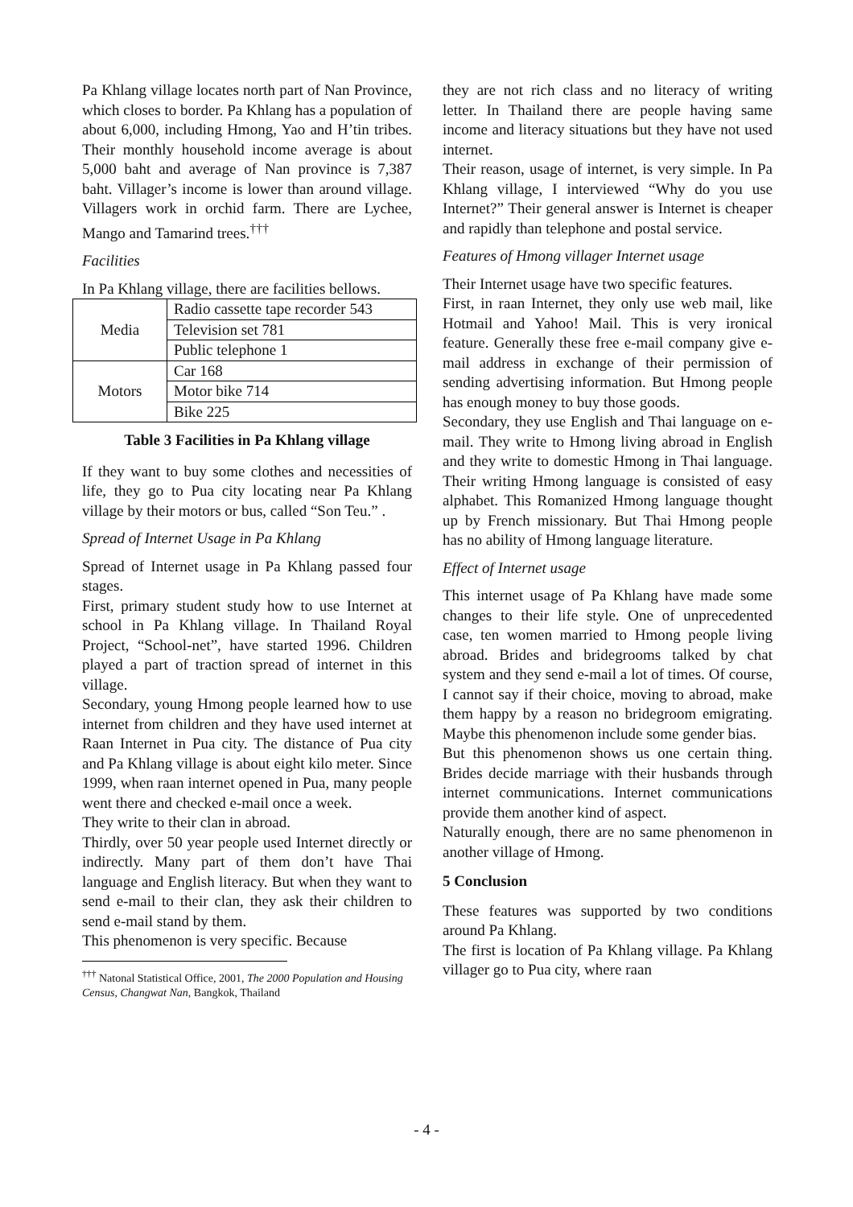Pa Khlang village locates north part of Nan Province, which closes to border. Pa Khlang has a population of about 6,000, including Hmong, Yao and H’tin tribes. Their monthly household income average is about 5,000 baht and average of Nan province is 7,387 baht. Villager’s income is lower than around village. Villagers work in orchid farm. There are Lychee, Mango and Tamarind trees.<sup>†††</sup>
Facilities
In Pa Khlang village, there are facilities bellows.
| Media | Radio cassette tape recorder 543 |
| | Television set 781 |
| | Public telephone 1 |
| Motors | Car 168 |
| | Motor bike 714 |
| | Bike 225 |
Table 3 Facilities in Pa Khlang village
If they want to buy some clothes and necessities of life, they go to Pua city locating near Pa Khlang village by their motors or bus, called “Son Teu.” .
Spread of Internet Usage in Pa Khlang
Spread of Internet usage in Pa Khlang passed four stages.
First, primary student study how to use Internet at school in Pa Khlang village. In Thailand Royal Project, “School-net”, have started 1996. Children played a part of traction spread of internet in this village.
Secondary, young Hmong people learned how to use internet from children and they have used internet at Raan Internet in Pua city. The distance of Pua city and Pa Khlang village is about eight kilo meter. Since 1999, when raan internet opened in Pua, many people went there and checked e-mail once a week.
They write to their clan in abroad.
Thirdly, over 50 year people used Internet directly or indirectly. Many part of them don’t have Thai language and English literacy. But when they want to send e-mail to their clan, they ask their children to send e-mail stand by them.
This phenomenon is very specific. Because
<sup>†††</sup> Natonal Statistical Office, 2001, The 2000 Population and Housing Census, Changwat Nan, Bangkok, Thailand
they are not rich class and no literacy of writing letter. In Thailand there are people having same income and literacy situations but they have not used internet.
Their reason, usage of internet, is very simple. In Pa Khlang village, I interviewed “Why do you use Internet?” Their general answer is Internet is cheaper and rapidly than telephone and postal service.
Features of Hmong villager Internet usage
Their Internet usage have two specific features.
First, in raan Internet, they only use web mail, like Hotmail and Yahoo! Mail. This is very ironical feature. Generally these free e-mail company give e-mail address in exchange of their permission of sending advertising information. But Hmong people has enough money to buy those goods.
Secondary, they use English and Thai language on e-mail. They write to Hmong living abroad in English and they write to domestic Hmong in Thai language. Their writing Hmong language is consisted of easy alphabet. This Romanized Hmong language thought up by French missionary. But Thai Hmong people has no ability of Hmong language literature.
Effect of Internet usage
This internet usage of Pa Khlang have made some changes to their life style. One of unprecedented case, ten women married to Hmong people living abroad. Brides and bridegrooms talked by chat system and they send e-mail a lot of times. Of course, I cannot say if their choice, moving to abroad, make them happy by a reason no bridegroom emigrating. Maybe this phenomenon include some gender bias.
But this phenomenon shows us one certain thing. Brides decide marriage with their husbands through internet communications. Internet communications provide them another kind of aspect.
Naturally enough, there are no same phenomenon in another village of Hmong.
5 Conclusion
These features was supported by two conditions around Pa Khlang.
The first is location of Pa Khlang village. Pa Khlang villager go to Pua city, where raan
- 4 -